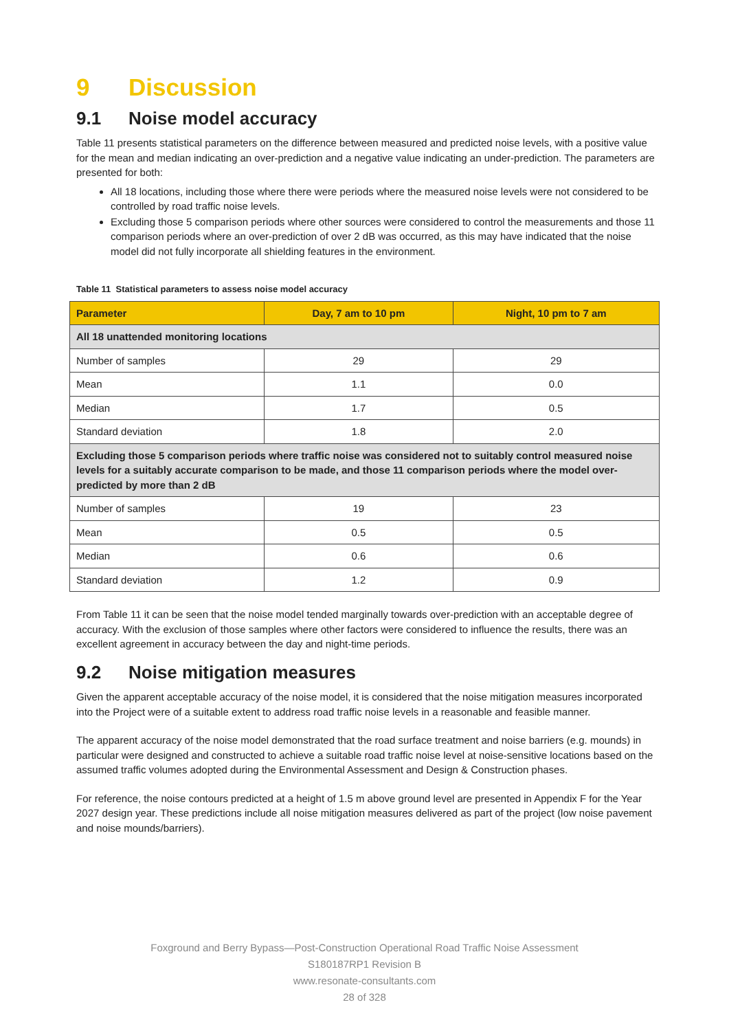9 Discussion
9.1 Noise model accuracy
Table 11 presents statistical parameters on the difference between measured and predicted noise levels, with a positive value for the mean and median indicating an over-prediction and a negative value indicating an under-prediction. The parameters are presented for both:
All 18 locations, including those where there were periods where the measured noise levels were not considered to be controlled by road traffic noise levels.
Excluding those 5 comparison periods where other sources were considered to control the measurements and those 11 comparison periods where an over-prediction of over 2 dB was occurred, as this may have indicated that the noise model did not fully incorporate all shielding features in the environment.
Table 11 Statistical parameters to assess noise model accuracy
| Parameter | Day, 7 am to 10 pm | Night, 10 pm to 7 am |
| --- | --- | --- |
| All 18 unattended monitoring locations | | |
| Number of samples | 29 | 29 |
| Mean | 1.1 | 0.0 |
| Median | 1.7 | 0.5 |
| Standard deviation | 1.8 | 2.0 |
| Excluding those 5 comparison periods where traffic noise was considered not to suitably control measured noise levels for a suitably accurate comparison to be made, and those 11 comparison periods where the model over-predicted by more than 2 dB | | |
| Number of samples | 19 | 23 |
| Mean | 0.5 | 0.5 |
| Median | 0.6 | 0.6 |
| Standard deviation | 1.2 | 0.9 |
From Table 11 it can be seen that the noise model tended marginally towards over-prediction with an acceptable degree of accuracy. With the exclusion of those samples where other factors were considered to influence the results, there was an excellent agreement in accuracy between the day and night-time periods.
9.2 Noise mitigation measures
Given the apparent acceptable accuracy of the noise model, it is considered that the noise mitigation measures incorporated into the Project were of a suitable extent to address road traffic noise levels in a reasonable and feasible manner.
The apparent accuracy of the noise model demonstrated that the road surface treatment and noise barriers (e.g. mounds) in particular were designed and constructed to achieve a suitable road traffic noise level at noise-sensitive locations based on the assumed traffic volumes adopted during the Environmental Assessment and Design & Construction phases.
For reference, the noise contours predicted at a height of 1.5 m above ground level are presented in Appendix F for the Year 2027 design year. These predictions include all noise mitigation measures delivered as part of the project (low noise pavement and noise mounds/barriers).
Foxground and Berry Bypass—Post-Construction Operational Road Traffic Noise Assessment
S180187RP1 Revision B
www.resonate-consultants.com
28 of 328